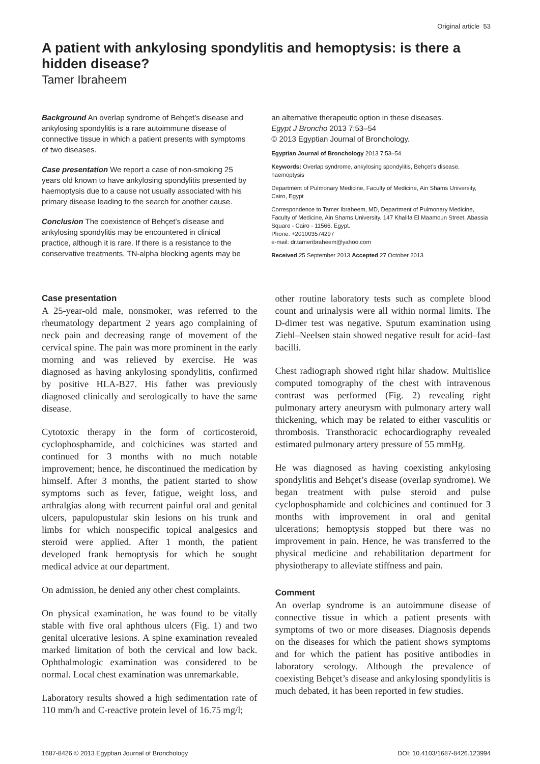Original article 53
A patient with ankylosing spondylitis and hemoptysis: is there a hidden disease?
Tamer Ibraheem
Background An overlap syndrome of Behçet’s disease and ankylosing spondylitis is a rare autoimmune disease of connective tissue in which a patient presents with symptoms of two diseases.
Case presentation We report a case of non-smoking 25 years old known to have ankylosing spondylitis presented by haemoptysis due to a cause not usually associated with his primary disease leading to the search for another cause.
Conclusion The coexistence of Behçet’s disease and ankylosing spondylitis may be encountered in clinical practice, although it is rare. If there is a resistance to the conservative treatments, TN-alpha blocking agents may be
an alternative therapeutic option in these diseases.
Egypt J Broncho 2013 7:53–54
© 2013 Egyptian Journal of Bronchology.
Egyptian Journal of Bronchology 2013 7:53–54
Keywords: Overlap syndrome, ankylosing spondylitis, Behçet’s disease, haemoptysis
Department of Pulmonary Medicine, Faculty of Medicine, Ain Shams University, Cairo, Egypt
Correspondence to Tamer Ibraheem, MD, Department of Pulmonary Medicine, Faculty of Medicine, Ain Shams University. 147 Khalifa El Maamoun Street, Abassia Square - Cairo - 11566, Egypt.
Phone: +201003574297
e-mail: dr.tameribraheem@yahoo.com
Received 25 September 2013 Accepted 27 October 2013
Case presentation
A 25-year-old male, nonsmoker, was referred to the rheumatology department 2 years ago complaining of neck pain and decreasing range of movement of the cervical spine. The pain was more prominent in the early morning and was relieved by exercise. He was diagnosed as having ankylosing spondylitis, confirmed by positive HLA-B27. His father was previously diagnosed clinically and serologically to have the same disease.
Cytotoxic therapy in the form of corticosteroid, cyclophosphamide, and colchicines was started and continued for 3 months with no much notable improvement; hence, he discontinued the medication by himself. After 3 months, the patient started to show symptoms such as fever, fatigue, weight loss, and arthralgias along with recurrent painful oral and genital ulcers, papulopustular skin lesions on his trunk and limbs for which nonspecific topical analgesics and steroid were applied. After 1 month, the patient developed frank hemoptysis for which he sought medical advice at our department.
On admission, he denied any other chest complaints.
On physical examination, he was found to be vitally stable with five oral aphthous ulcers (Fig. 1) and two genital ulcerative lesions. A spine examination revealed marked limitation of both the cervical and low back. Ophthalmologic examination was considered to be normal. Local chest examination was unremarkable.
Laboratory results showed a high sedimentation rate of 110 mm/h and C-reactive protein level of 16.75 mg/l;
other routine laboratory tests such as complete blood count and urinalysis were all within normal limits. The D-dimer test was negative. Sputum examination using Ziehl–Neelsen stain showed negative result for acid–fast bacilli.
Chest radiograph showed right hilar shadow. Multislice computed tomography of the chest with intravenous contrast was performed (Fig. 2) revealing right pulmonary artery aneurysm with pulmonary artery wall thickening, which may be related to either vasculitis or thrombosis. Transthoracic echocardiography revealed estimated pulmonary artery pressure of 55 mmHg.
He was diagnosed as having coexisting ankylosing spondylitis and Behçet’s disease (overlap syndrome). We began treatment with pulse steroid and pulse cyclophosphamide and colchicines and continued for 3 months with improvement in oral and genital ulcerations; hemoptysis stopped but there was no improvement in pain. Hence, he was transferred to the physical medicine and rehabilitation department for physiotherapy to alleviate stiffness and pain.
Comment
An overlap syndrome is an autoimmune disease of connective tissue in which a patient presents with symptoms of two or more diseases. Diagnosis depends on the diseases for which the patient shows symptoms and for which the patient has positive antibodies in laboratory serology. Although the prevalence of coexisting Behçet’s disease and ankylosing spondylitis is much debated, it has been reported in few studies.
1687-8426 © 2013 Egyptian Journal of Bronchology DOI: 10.4103/1687-8426.123994